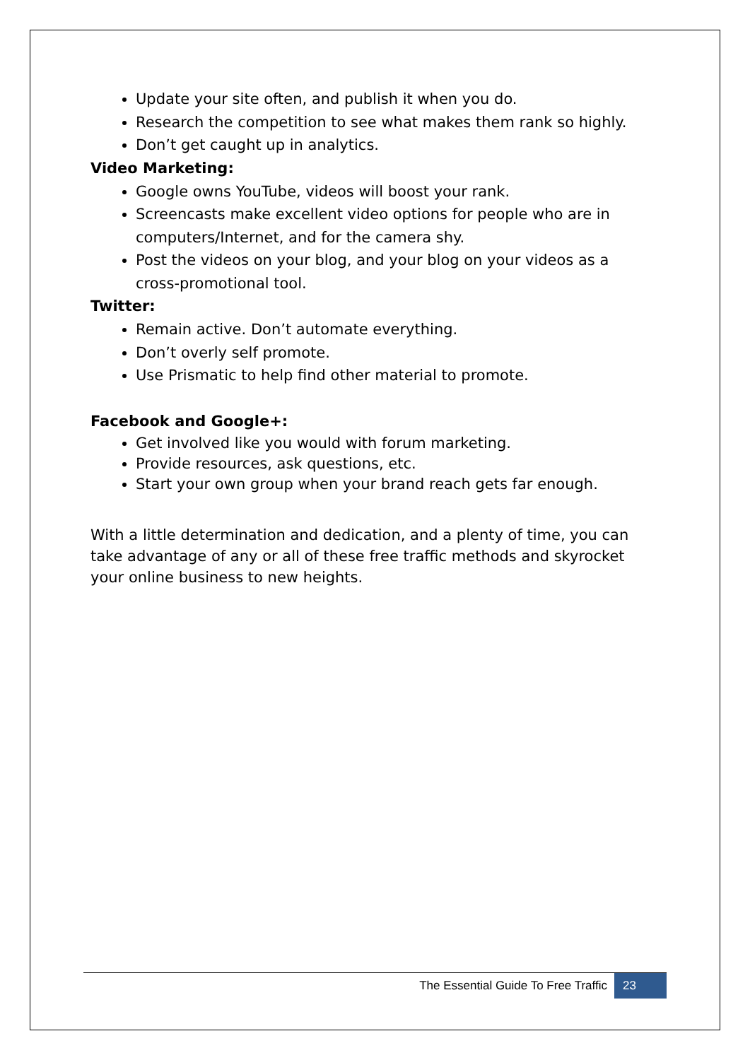Update your site often, and publish it when you do.
Research the competition to see what makes them rank so highly.
Don’t get caught up in analytics.
Video Marketing:
Google owns YouTube, videos will boost your rank.
Screencasts make excellent video options for people who are in computers/Internet, and for the camera shy.
Post the videos on your blog, and your blog on your videos as a cross-promotional tool.
Twitter:
Remain active. Don’t automate everything.
Don’t overly self promote.
Use Prismatic to help find other material to promote.
Facebook and Google+:
Get involved like you would with forum marketing.
Provide resources, ask questions, etc.
Start your own group when your brand reach gets far enough.
With a little determination and dedication, and a plenty of time, you can take advantage of any or all of these free traffic methods and skyrocket your online business to new heights.
The Essential Guide To Free Traffic 23